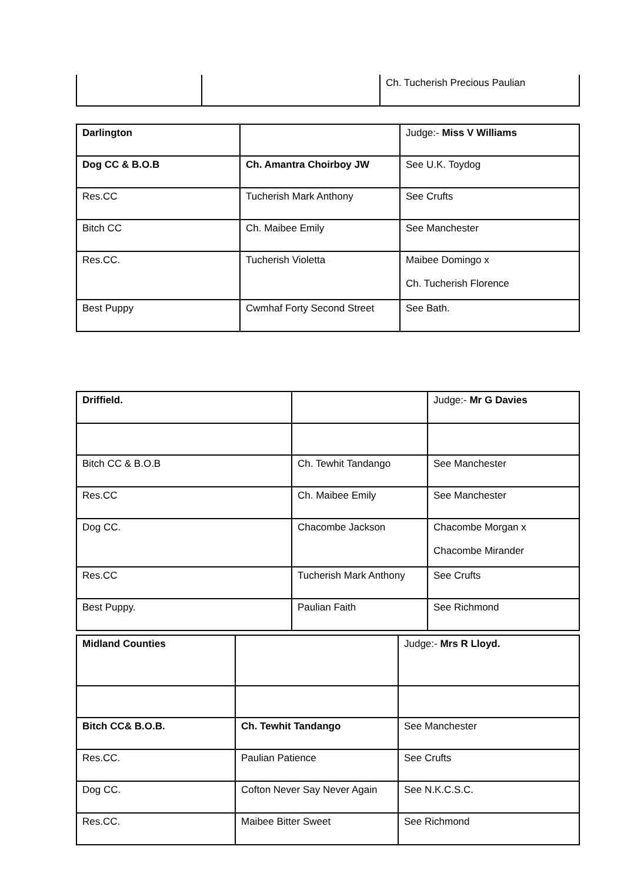| | | Ch. Tucherish Precious Paulian |
| Darlington | | Judge:- Miss V Williams |
| Dog CC & B.O.B | Ch. Amantra Choirboy JW | See U.K. Toydog |
| Res.CC | Tucherish Mark Anthony | See Crufts |
| Bitch CC | Ch. Maibee Emily | See Manchester |
| Res.CC. | Tucherish Violetta | Maibee Domingo x Ch. Tucherish Florence |
| Best Puppy | Cwmhaf Forty Second Street | See Bath. |
| Driffield. | | Judge:- Mr G Davies |
| Bitch CC & B.O.B | Ch. Tewhit Tandango | See Manchester |
| Res.CC | Ch. Maibee Emily | See Manchester |
| Dog CC. | Chacombe Jackson | Chacombe Morgan x Chacombe Mirander |
| Res.CC | Tucherish Mark Anthony | See Crufts |
| Best Puppy. | Paulian Faith | See Richmond |
| Midland Counties | | Judge:- Mrs R Lloyd. |
| Bitch CC& B.O.B. | Ch. Tewhit Tandango | See Manchester |
| Res.CC. | Paulian Patience | See Crufts |
| Dog CC. | Cofton Never Say Never Again | See N.K.C.S.C. |
| Res.CC. | Maibee Bitter Sweet | See Richmond |